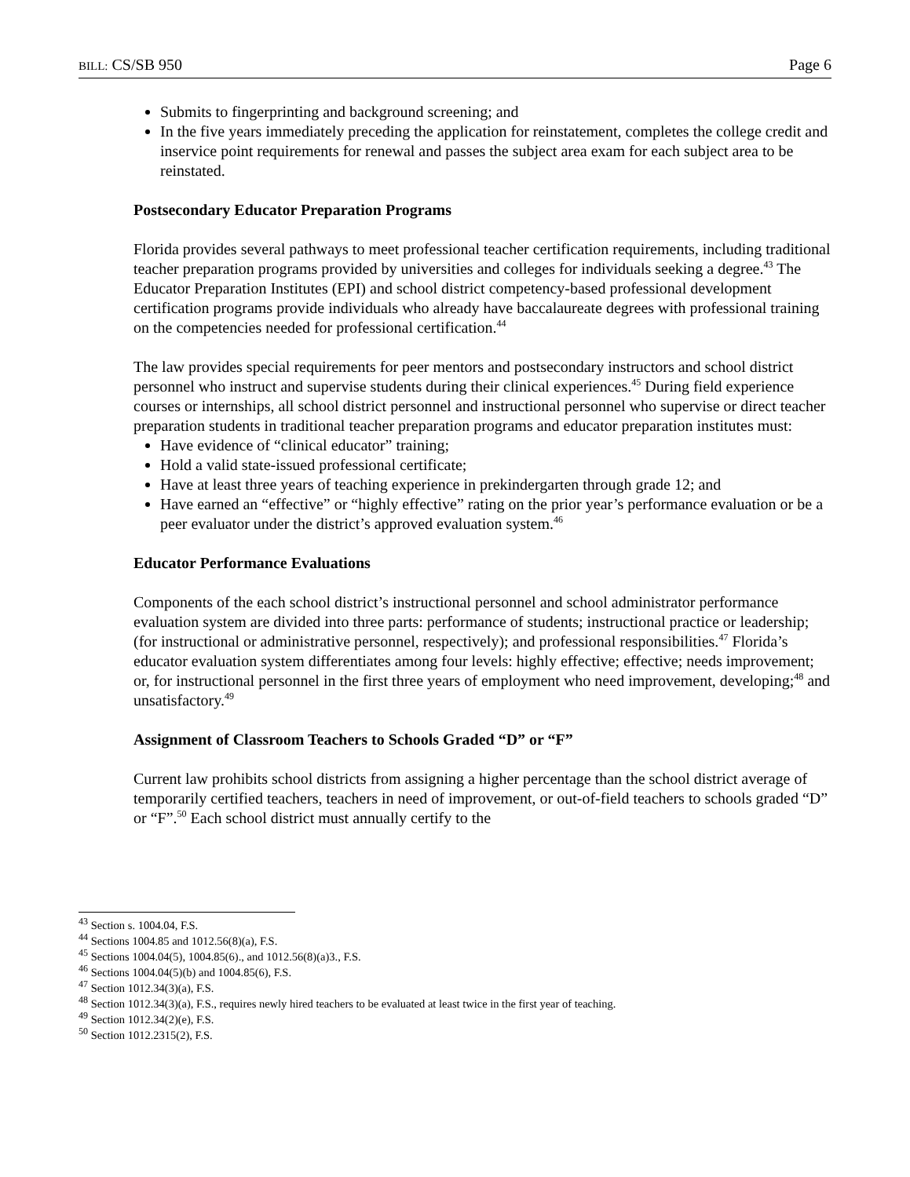BILL: CS/SB 950 Page 6
Submits to fingerprinting and background screening; and
In the five years immediately preceding the application for reinstatement, completes the college credit and inservice point requirements for renewal and passes the subject area exam for each subject area to be reinstated.
Postsecondary Educator Preparation Programs
Florida provides several pathways to meet professional teacher certification requirements, including traditional teacher preparation programs provided by universities and colleges for individuals seeking a degree.<sup>43</sup> The Educator Preparation Institutes (EPI) and school district competency-based professional development certification programs provide individuals who already have baccalaureate degrees with professional training on the competencies needed for professional certification.<sup>44</sup>
The law provides special requirements for peer mentors and postsecondary instructors and school district personnel who instruct and supervise students during their clinical experiences.<sup>45</sup> During field experience courses or internships, all school district personnel and instructional personnel who supervise or direct teacher preparation students in traditional teacher preparation programs and educator preparation institutes must:
Have evidence of “clinical educator” training;
Hold a valid state-issued professional certificate;
Have at least three years of teaching experience in prekindergarten through grade 12; and
Have earned an “effective” or “highly effective” rating on the prior year’s performance evaluation or be a peer evaluator under the district’s approved evaluation system.<sup>46</sup>
Educator Performance Evaluations
Components of the each school district’s instructional personnel and school administrator performance evaluation system are divided into three parts: performance of students; instructional practice or leadership; (for instructional or administrative personnel, respectively); and professional responsibilities.<sup>47</sup> Florida’s educator evaluation system differentiates among four levels: highly effective; effective; needs improvement; or, for instructional personnel in the first three years of employment who need improvement, developing;<sup>48</sup> and unsatisfactory.<sup>49</sup>
Assignment of Classroom Teachers to Schools Graded “D” or “F”
Current law prohibits school districts from assigning a higher percentage than the school district average of temporarily certified teachers, teachers in need of improvement, or out-of-field teachers to schools graded “D” or “F”.<sup>50</sup> Each school district must annually certify to the
<sup>43</sup> Section s. 1004.04, F.S.
<sup>44</sup> Sections 1004.85 and 1012.56(8)(a), F.S.
<sup>45</sup> Sections 1004.04(5), 1004.85(6)., and 1012.56(8)(a)3., F.S.
<sup>46</sup> Sections 1004.04(5)(b) and 1004.85(6), F.S.
<sup>47</sup> Section 1012.34(3)(a), F.S.
<sup>48</sup> Section 1012.34(3)(a), F.S., requires newly hired teachers to be evaluated at least twice in the first year of teaching.
<sup>49</sup> Section 1012.34(2)(e), F.S.
<sup>50</sup> Section 1012.2315(2), F.S.